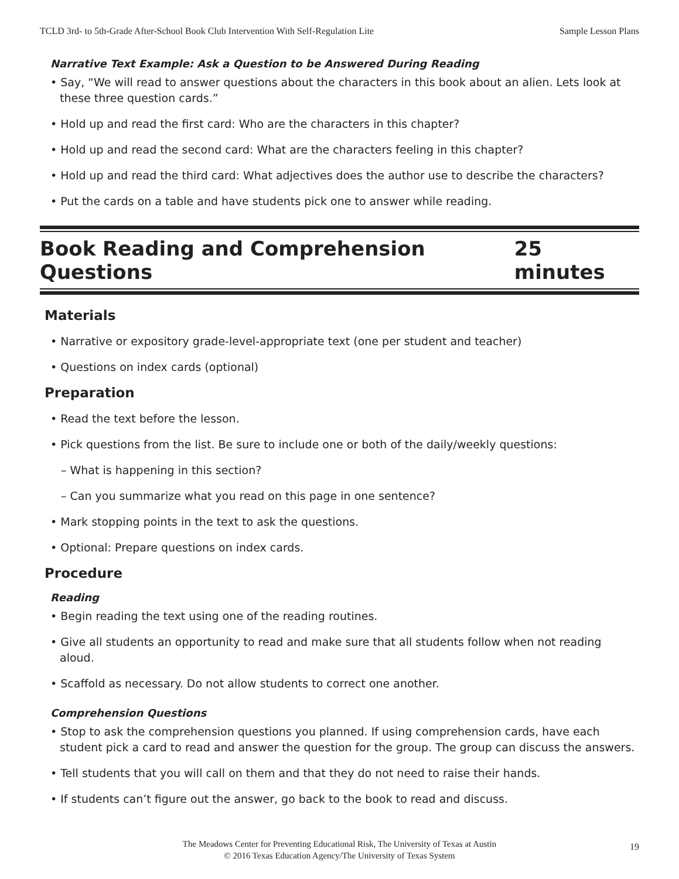TCLD 3rd- to 5th-Grade After-School Book Club Intervention With Self-Regulation Lite Sample Lesson Plans
Narrative Text Example: Ask a Question to be Answered During Reading
• Say, “We will read to answer questions about the characters in this book about an alien. Lets look at these three question cards.”
• Hold up and read the first card: Who are the characters in this chapter?
• Hold up and read the second card: What are the characters feeling in this chapter?
• Hold up and read the third card: What adjectives does the author use to describe the characters?
• Put the cards on a table and have students pick one to answer while reading.
Book Reading and Comprehension Questions 25 minutes
Materials
• Narrative or expository grade-level-appropriate text (one per student and teacher)
• Questions on index cards (optional)
Preparation
• Read the text before the lesson.
• Pick questions from the list. Be sure to include one or both of the daily/weekly questions:
– What is happening in this section?
– Can you summarize what you read on this page in one sentence?
• Mark stopping points in the text to ask the questions.
• Optional: Prepare questions on index cards.
Procedure
Reading
• Begin reading the text using one of the reading routines.
• Give all students an opportunity to read and make sure that all students follow when not reading aloud.
• Scaffold as necessary. Do not allow students to correct one another.
Comprehension Questions
• Stop to ask the comprehension questions you planned. If using comprehension cards, have each student pick a card to read and answer the question for the group. The group can discuss the answers.
• Tell students that you will call on them and that they do not need to raise their hands.
• If students can’t figure out the answer, go back to the book to read and discuss.
The Meadows Center for Preventing Educational Risk, The University of Texas at Austin
© 2016 Texas Education Agency/The University of Texas System
19